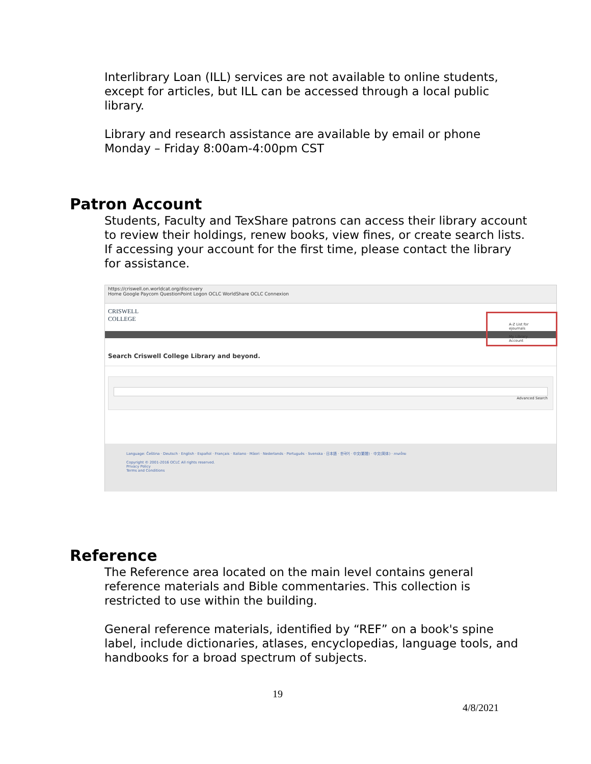Interlibrary Loan (ILL) services are not available to online students, except for articles, but ILL can be accessed through a local public library.
Library and research assistance are available by email or phone Monday – Friday 8:00am-4:00pm CST
Patron Account
Students, Faculty and TexShare patrons can access their library account to review their holdings, renew books, view fines, or create search lists. If accessing your account for the first time, please contact the library for assistance.
https://criswell.on.worldcat.org/discovery
Home Google Paycom QuestionPoint Logon OCLC WorldShare OCLC Connexion
CRISWELL
COLLEGE
A-Z List for ejournals
My Library Account
Search Criswell College Library and beyond.
Advanced Search
Language: Čeština · Deutsch · English · Español · Français · Italiano · Māori · Nederlands · Português · Svenska · 日本語 · 한국어 · 中文(繁體) · 中文(简体) · ภาษาไทย
Copyright © 2001-2016 OCLC All rights reserved.
Privacy Policy
Terms and Conditions
Reference
The Reference area located on the main level contains general reference materials and Bible commentaries. This collection is restricted to use within the building.
General reference materials, identified by “REF” on a book's spine label, include dictionaries, atlases, encyclopedias, language tools, and handbooks for a broad spectrum of subjects.
19
4/8/2021